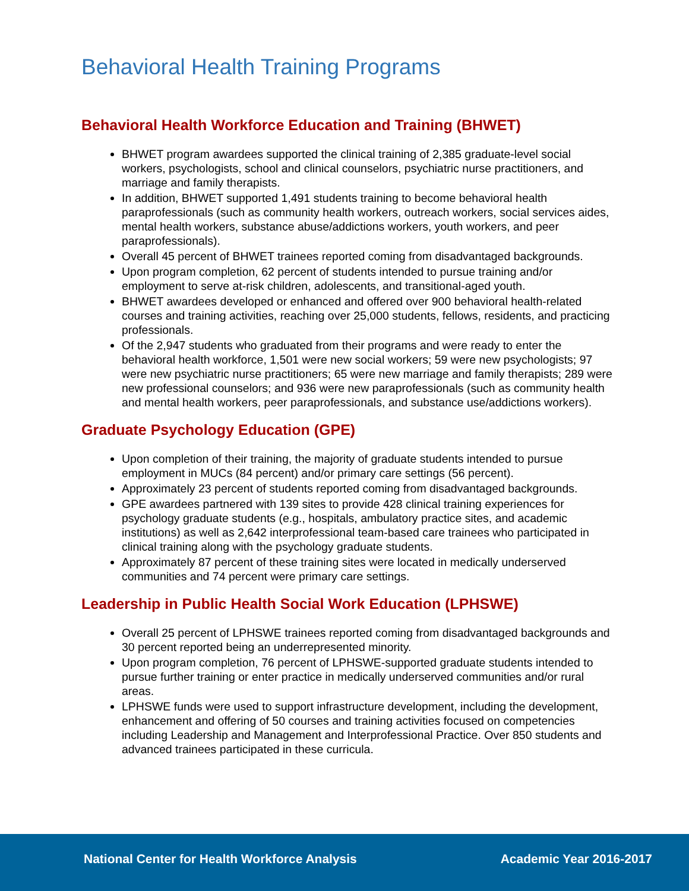Behavioral Health Training Programs
Behavioral Health Workforce Education and Training (BHWET)
BHWET program awardees supported the clinical training of 2,385 graduate-level social workers, psychologists, school and clinical counselors, psychiatric nurse practitioners, and marriage and family therapists.
In addition, BHWET supported 1,491 students training to become behavioral health paraprofessionals (such as community health workers, outreach workers, social services aides, mental health workers, substance abuse/addictions workers, youth workers, and peer paraprofessionals).
Overall 45 percent of BHWET trainees reported coming from disadvantaged backgrounds.
Upon program completion, 62 percent of students intended to pursue training and/or employment to serve at-risk children, adolescents, and transitional-aged youth.
BHWET awardees developed or enhanced and offered over 900 behavioral health-related courses and training activities, reaching over 25,000 students, fellows, residents, and practicing professionals.
Of the 2,947 students who graduated from their programs and were ready to enter the behavioral health workforce, 1,501 were new social workers; 59 were new psychologists; 97 were new psychiatric nurse practitioners; 65 were new marriage and family therapists; 289 were new professional counselors; and 936 were new paraprofessionals (such as community health and mental health workers, peer paraprofessionals, and substance use/addictions workers).
Graduate Psychology Education (GPE)
Upon completion of their training, the majority of graduate students intended to pursue employment in MUCs (84 percent) and/or primary care settings (56 percent).
Approximately 23 percent of students reported coming from disadvantaged backgrounds.
GPE awardees partnered with 139 sites to provide 428 clinical training experiences for psychology graduate students (e.g., hospitals, ambulatory practice sites, and academic institutions) as well as 2,642 interprofessional team-based care trainees who participated in clinical training along with the psychology graduate students.
Approximately 87 percent of these training sites were located in medically underserved communities and 74 percent were primary care settings.
Leadership in Public Health Social Work Education (LPHSWE)
Overall 25 percent of LPHSWE trainees reported coming from disadvantaged backgrounds and 30 percent reported being an underrepresented minority.
Upon program completion, 76 percent of LPHSWE-supported graduate students intended to pursue further training or enter practice in medically underserved communities and/or rural areas.
LPHSWE funds were used to support infrastructure development, including the development, enhancement and offering of 50 courses and training activities focused on competencies including Leadership and Management and Interprofessional Practice. Over 850 students and advanced trainees participated in these curricula.
National Center for Health Workforce Analysis Academic Year 2016-2017